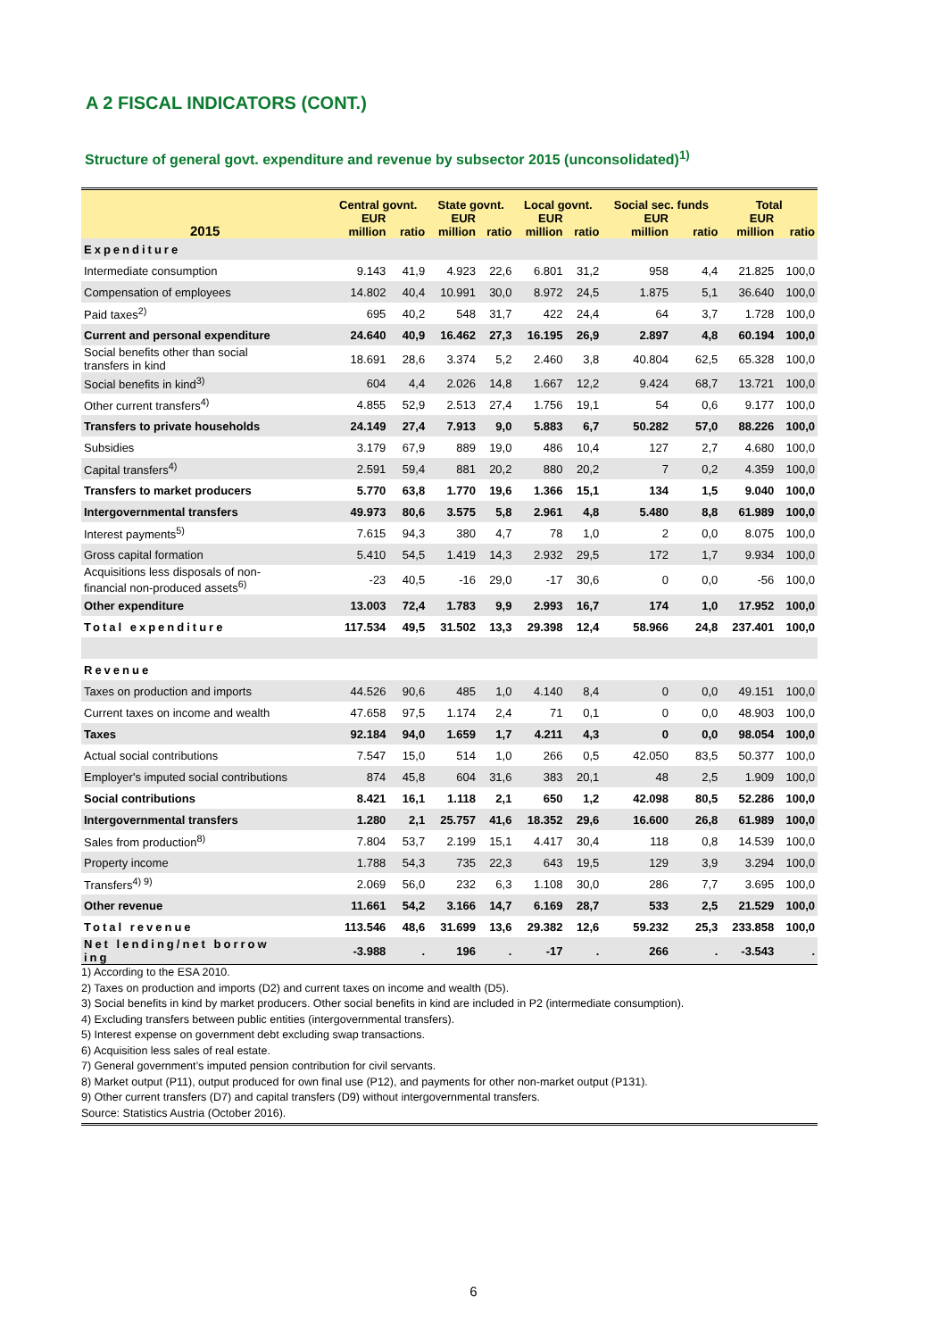A 2 FISCAL INDICATORS (CONT.)
Structure of general govt. expenditure and revenue by subsector 2015 (unconsolidated)<sup>1)</sup>
| 2015 | Central govnt. | | State govnt. | | Local govnt. | | Social sec. funds | | Total | |
| --- | --- | --- | --- | --- | --- | --- | --- | --- | --- | --- |
| | EUR million | ratio | EUR million | ratio | EUR million | ratio | EUR million | ratio | EUR million | ratio |
| Expenditure | | | | | | | | | | |
| Intermediate consumption | 9.143 | 41,9 | 4.923 | 22,6 | 6.801 | 31,2 | 958 | 4,4 | 21.825 | 100,0 |
| Compensation of employees | 14.802 | 40,4 | 10.991 | 30,0 | 8.972 | 24,5 | 1.875 | 5,1 | 36.640 | 100,0 |
| Paid taxes<sup>2)</sup> | 695 | 40,2 | 548 | 31,7 | 422 | 24,4 | 64 | 3,7 | 1.728 | 100,0 |
| Current and personal expenditure | 24.640 | 40,9 | 16.462 | 27,3 | 16.195 | 26,9 | 2.897 | 4,8 | 60.194 | 100,0 |
| Social benefits other than social transfers in kind | 18.691 | 28,6 | 3.374 | 5,2 | 2.460 | 3,8 | 40.804 | 62,5 | 65.328 | 100,0 |
| Social benefits in kind<sup>3)</sup> | 604 | 4,4 | 2.026 | 14,8 | 1.667 | 12,2 | 9.424 | 68,7 | 13.721 | 100,0 |
| Other current transfers<sup>4)</sup> | 4.855 | 52,9 | 2.513 | 27,4 | 1.756 | 19,1 | 54 | 0,6 | 9.177 | 100,0 |
| Transfers to private households | 24.149 | 27,4 | 7.913 | 9,0 | 5.883 | 6,7 | 50.282 | 57,0 | 88.226 | 100,0 |
| Subsidies | 3.179 | 67,9 | 889 | 19,0 | 486 | 10,4 | 127 | 2,7 | 4.680 | 100,0 |
| Capital transfers<sup>4)</sup> | 2.591 | 59,4 | 881 | 20,2 | 880 | 20,2 | 7 | 0,2 | 4.359 | 100,0 |
| Transfers to market producers | 5.770 | 63,8 | 1.770 | 19,6 | 1.366 | 15,1 | 134 | 1,5 | 9.040 | 100,0 |
| Intergovernmental transfers | 49.973 | 80,6 | 3.575 | 5,8 | 2.961 | 4,8 | 5.480 | 8,8 | 61.989 | 100,0 |
| Interest payments<sup>5)</sup> | 7.615 | 94,3 | 380 | 4,7 | 78 | 1,0 | 2 | 0,0 | 8.075 | 100,0 |
| Gross capital formation | 5.410 | 54,5 | 1.419 | 14,3 | 2.932 | 29,5 | 172 | 1,7 | 9.934 | 100,0 |
| Acquisitions less disposals of non- financial non-produced assets<sup>6)</sup> | -23 | 40,5 | -16 | 29,0 | -17 | 30,6 | 0 | 0,0 | -56 | 100,0 |
| Other expenditure | 13.003 | 72,4 | 1.783 | 9,9 | 2.993 | 16,7 | 174 | 1,0 | 17.952 | 100,0 |
| Total expenditure | 117.534 | 49,5 | 31.502 | 13,3 | 29.398 | 12,4 | 58.966 | 24,8 | 237.401 | 100,0 |
| Revenue | | | | | | | | | | |
| Taxes on production and imports | 44.526 | 90,6 | 485 | 1,0 | 4.140 | 8,4 | 0 | 0,0 | 49.151 | 100,0 |
| Current taxes on income and wealth | 47.658 | 97,5 | 1.174 | 2,4 | 71 | 0,1 | 0 | 0,0 | 48.903 | 100,0 |
| Taxes | 92.184 | 94,0 | 1.659 | 1,7 | 4.211 | 4,3 | 0 | 0,0 | 98.054 | 100,0 |
| Actual social contributions | 7.547 | 15,0 | 514 | 1,0 | 266 | 0,5 | 42.050 | 83,5 | 50.377 | 100,0 |
| Employer's imputed social contributions | 874 | 45,8 | 604 | 31,6 | 383 | 20,1 | 48 | 2,5 | 1.909 | 100,0 |
| Social contributions | 8.421 | 16,1 | 1.118 | 2,1 | 650 | 1,2 | 42.098 | 80,5 | 52.286 | 100,0 |
| Intergovernmental transfers | 1.280 | 2,1 | 25.757 | 41,6 | 18.352 | 29,6 | 16.600 | 26,8 | 61.989 | 100,0 |
| Sales from production<sup>8)</sup> | 7.804 | 53,7 | 2.199 | 15,1 | 4.417 | 30,4 | 118 | 0,8 | 14.539 | 100,0 |
| Property income | 1.788 | 54,3 | 735 | 22,3 | 643 | 19,5 | 129 | 3,9 | 3.294 | 100,0 |
| Transfers<sup>4) 9)</sup> | 2.069 | 56,0 | 232 | 6,3 | 1.108 | 30,0 | 286 | 7,7 | 3.695 | 100,0 |
| Other revenue | 11.661 | 54,2 | 3.166 | 14,7 | 6.169 | 28,7 | 533 | 2,5 | 21.529 | 100,0 |
| Total revenue | 113.546 | 48,6 | 31.699 | 13,6 | 29.382 | 12,6 | 59.232 | 25,3 | 233.858 | 100,0 |
| Net lending/net borrow ing | -3.988 | . | 196 | . | -17 | . | 266 | . | -3.543 | . |
1) According to the ESA 2010.
2) Taxes on production and imports (D2) and current taxes on income and wealth (D5).
3) Social benefits in kind by market producers. Other social benefits in kind are included in P2 (intermediate consumption).
4) Excluding transfers between public entities (intergovernmental transfers).
5) Interest expense on government debt excluding swap transactions.
6) Acquisition less sales of real estate.
7) General government’s imputed pension contribution for civil servants.
8) Market output (P11), output produced for own final use (P12), and payments for other non-market output (P131).
9) Other current transfers (D7) and capital transfers (D9) without intergovernmental transfers.
Source: Statistics Austria (October 2016).
6